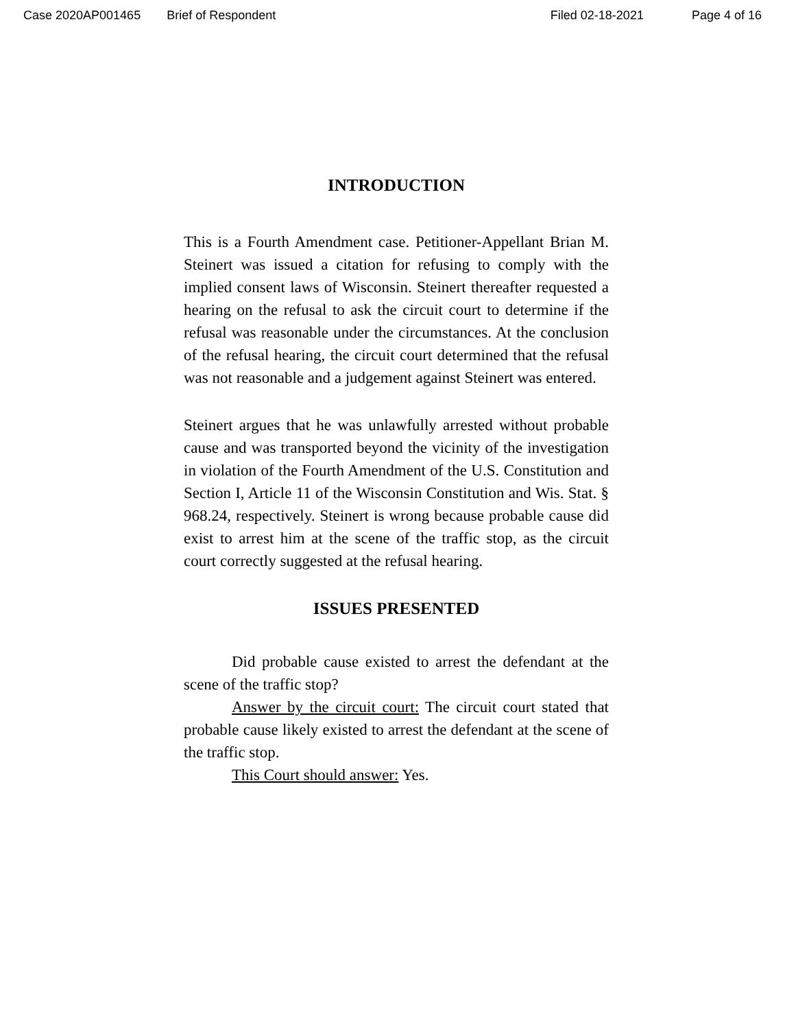Case 2020AP001465 Brief of Respondent Filed 02-18-2021 Page 4 of 16
INTRODUCTION
This is a Fourth Amendment case. Petitioner-Appellant Brian M. Steinert was issued a citation for refusing to comply with the implied consent laws of Wisconsin. Steinert thereafter requested a hearing on the refusal to ask the circuit court to determine if the refusal was reasonable under the circumstances. At the conclusion of the refusal hearing, the circuit court determined that the refusal was not reasonable and a judgement against Steinert was entered.
Steinert argues that he was unlawfully arrested without probable cause and was transported beyond the vicinity of the investigation in violation of the Fourth Amendment of the U.S. Constitution and Section I, Article 11 of the Wisconsin Constitution and Wis. Stat. § 968.24, respectively. Steinert is wrong because probable cause did exist to arrest him at the scene of the traffic stop, as the circuit court correctly suggested at the refusal hearing.
ISSUES PRESENTED
Did probable cause existed to arrest the defendant at the scene of the traffic stop?
Answer by the circuit court: The circuit court stated that probable cause likely existed to arrest the defendant at the scene of the traffic stop.
This Court should answer: Yes.